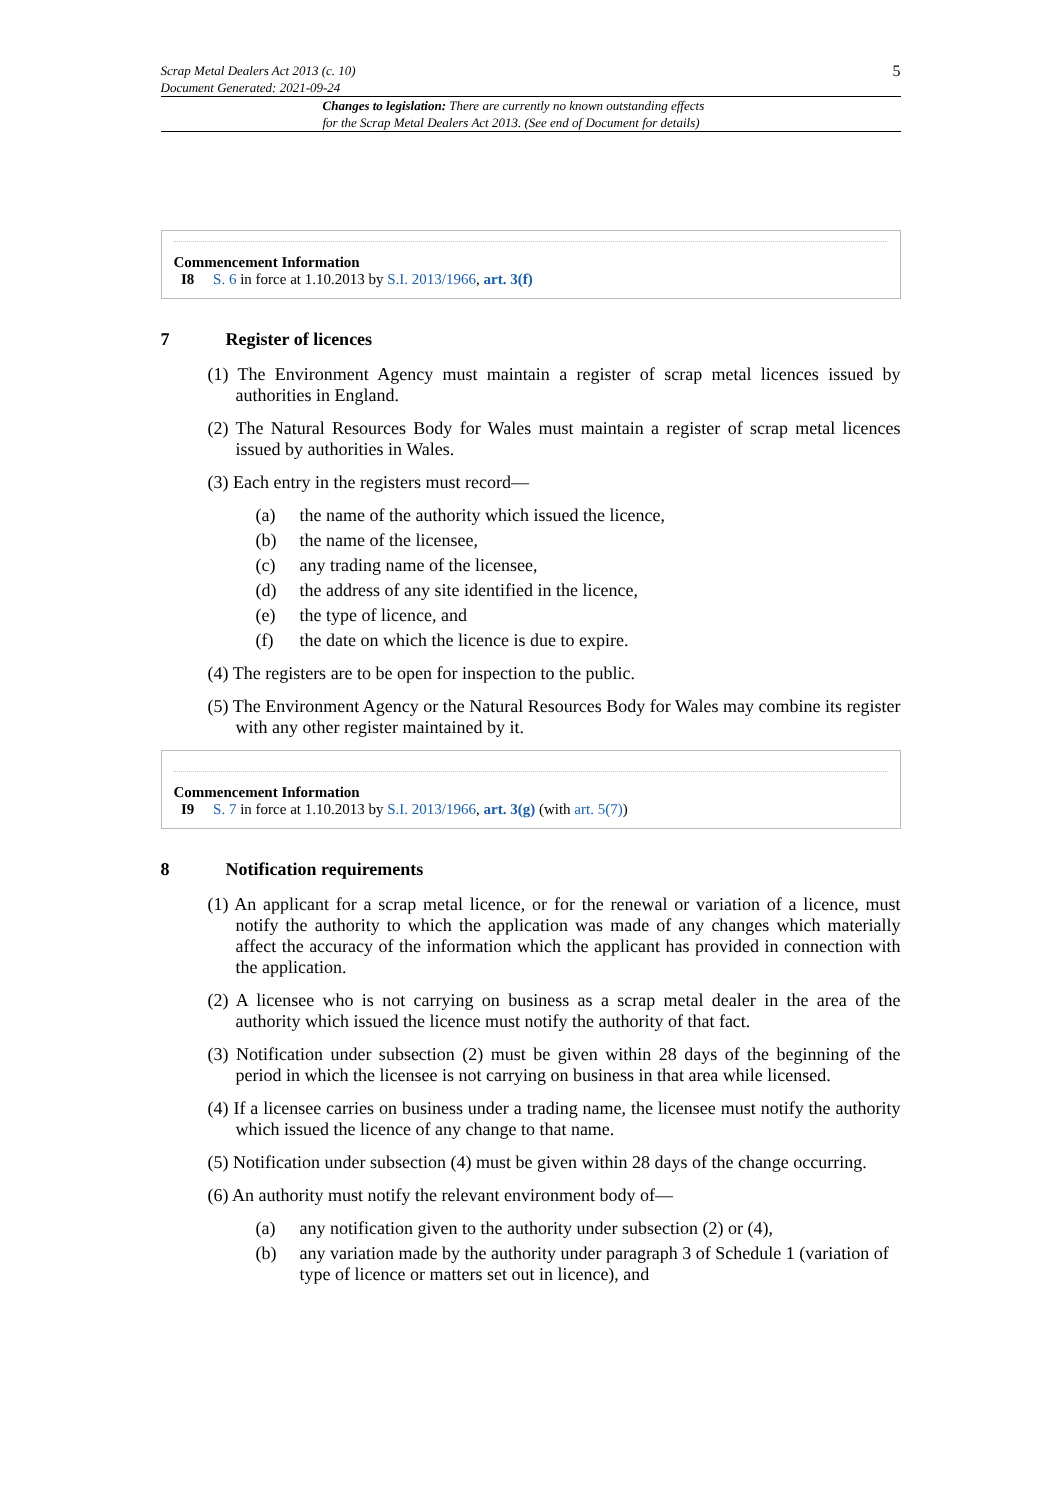Scrap Metal Dealers Act 2013 (c. 10)
Document Generated: 2021-09-24
5
Changes to legislation: There are currently no known outstanding effects
for the Scrap Metal Dealers Act 2013. (See end of Document for details)
Commencement Information
I8 S. 6 in force at 1.10.2013 by S.I. 2013/1966, art. 3(f)
7 Register of licences
(1) The Environment Agency must maintain a register of scrap metal licences issued by authorities in England.
(2) The Natural Resources Body for Wales must maintain a register of scrap metal licences issued by authorities in Wales.
(3) Each entry in the registers must record—
(a) the name of the authority which issued the licence,
(b) the name of the licensee,
(c) any trading name of the licensee,
(d) the address of any site identified in the licence,
(e) the type of licence, and
(f) the date on which the licence is due to expire.
(4) The registers are to be open for inspection to the public.
(5) The Environment Agency or the Natural Resources Body for Wales may combine its register with any other register maintained by it.
Commencement Information
I9 S. 7 in force at 1.10.2013 by S.I. 2013/1966, art. 3(g) (with art. 5(7))
8 Notification requirements
(1) An applicant for a scrap metal licence, or for the renewal or variation of a licence, must notify the authority to which the application was made of any changes which materially affect the accuracy of the information which the applicant has provided in connection with the application.
(2) A licensee who is not carrying on business as a scrap metal dealer in the area of the authority which issued the licence must notify the authority of that fact.
(3) Notification under subsection (2) must be given within 28 days of the beginning of the period in which the licensee is not carrying on business in that area while licensed.
(4) If a licensee carries on business under a trading name, the licensee must notify the authority which issued the licence of any change to that name.
(5) Notification under subsection (4) must be given within 28 days of the change occurring.
(6) An authority must notify the relevant environment body of—
(a) any notification given to the authority under subsection (2) or (4),
(b) any variation made by the authority under paragraph 3 of Schedule 1 (variation of type of licence or matters set out in licence), and